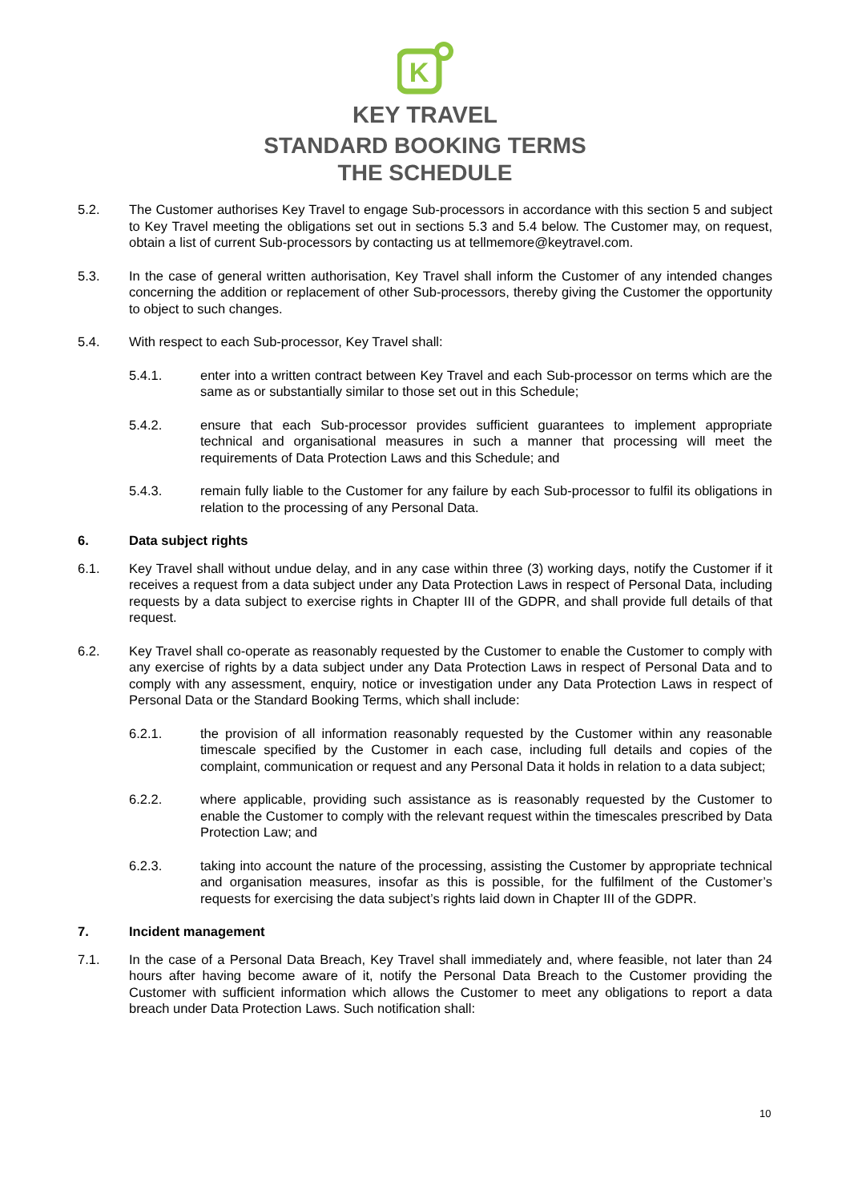K
KEY TRAVEL
STANDARD BOOKING TERMS
THE SCHEDULE
5.2. The Customer authorises Key Travel to engage Sub-processors in accordance with this section 5 and subject to Key Travel meeting the obligations set out in sections 5.3 and 5.4 below. The Customer may, on request, obtain a list of current Sub-processors by contacting us at tellmemore@keytravel.com.
5.3. In the case of general written authorisation, Key Travel shall inform the Customer of any intended changes concerning the addition or replacement of other Sub-processors, thereby giving the Customer the opportunity to object to such changes.
5.4. With respect to each Sub-processor, Key Travel shall:
5.4.1. enter into a written contract between Key Travel and each Sub-processor on terms which are the same as or substantially similar to those set out in this Schedule;
5.4.2. ensure that each Sub-processor provides sufficient guarantees to implement appropriate technical and organisational measures in such a manner that processing will meet the requirements of Data Protection Laws and this Schedule; and
5.4.3. remain fully liable to the Customer for any failure by each Sub-processor to fulfil its obligations in relation to the processing of any Personal Data.
6. Data subject rights
6.1. Key Travel shall without undue delay, and in any case within three (3) working days, notify the Customer if it receives a request from a data subject under any Data Protection Laws in respect of Personal Data, including requests by a data subject to exercise rights in Chapter III of the GDPR, and shall provide full details of that request.
6.2. Key Travel shall co-operate as reasonably requested by the Customer to enable the Customer to comply with any exercise of rights by a data subject under any Data Protection Laws in respect of Personal Data and to comply with any assessment, enquiry, notice or investigation under any Data Protection Laws in respect of Personal Data or the Standard Booking Terms, which shall include:
6.2.1. the provision of all information reasonably requested by the Customer within any reasonable timescale specified by the Customer in each case, including full details and copies of the complaint, communication or request and any Personal Data it holds in relation to a data subject;
6.2.2. where applicable, providing such assistance as is reasonably requested by the Customer to enable the Customer to comply with the relevant request within the timescales prescribed by Data Protection Law; and
6.2.3. taking into account the nature of the processing, assisting the Customer by appropriate technical and organisation measures, insofar as this is possible, for the fulfilment of the Customer’s requests for exercising the data subject’s rights laid down in Chapter III of the GDPR.
7. Incident management
7.1. In the case of a Personal Data Breach, Key Travel shall immediately and, where feasible, not later than 24 hours after having become aware of it, notify the Personal Data Breach to the Customer providing the Customer with sufficient information which allows the Customer to meet any obligations to report a data breach under Data Protection Laws. Such notification shall:
10